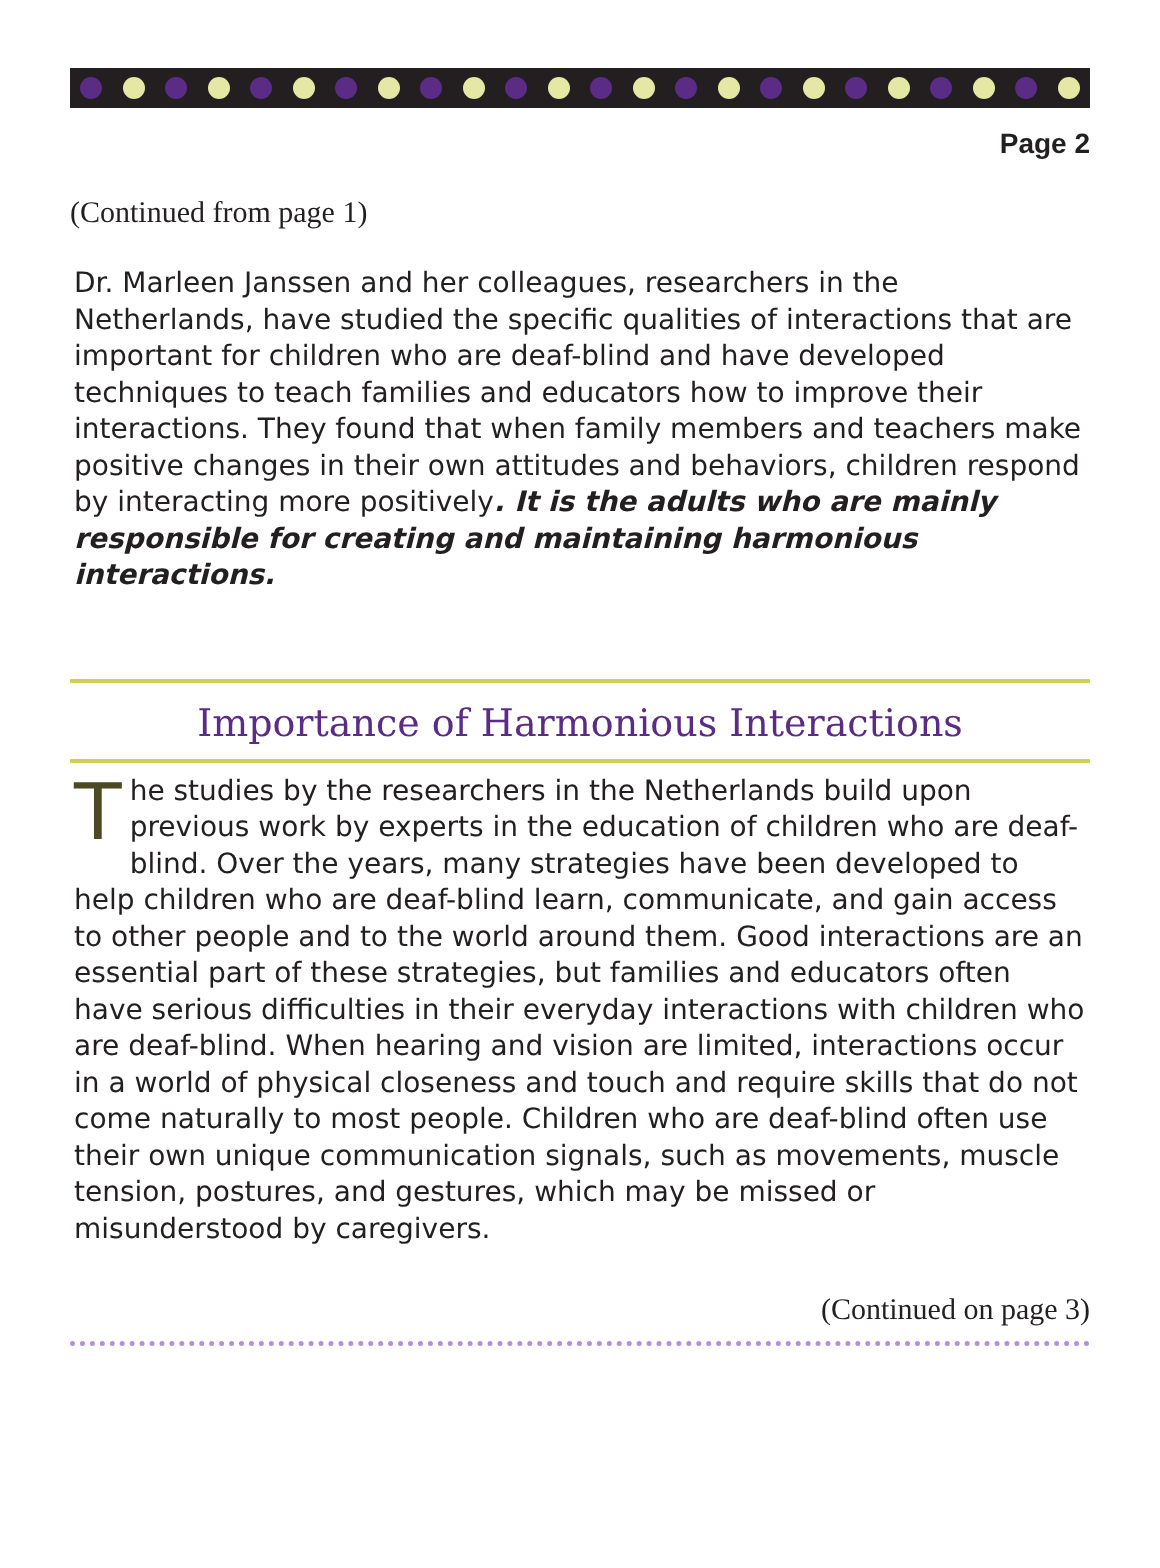Page 2
(Continued from page 1)
Dr. Marleen Janssen and her colleagues, researchers in the Netherlands, have studied the specific qualities of interactions that are important for children who are deaf-blind and have developed techniques to teach families and educators how to improve their interactions. They found that when family members and teachers make positive changes in their own attitudes and behaviors, children respond by interacting more positively. It is the adults who are mainly responsible for creating and maintaining harmonious interactions.
Importance of Harmonious Interactions
The studies by the researchers in the Netherlands build upon previous work by experts in the education of children who are deaf-blind. Over the years, many strategies have been developed to help children who are deaf-blind learn, communicate, and gain access to other people and to the world around them. Good interactions are an essential part of these strategies, but families and educators often have serious difficulties in their everyday interactions with children who are deaf-blind. When hearing and vision are limited, interactions occur in a world of physical closeness and touch and require skills that do not come naturally to most people. Children who are deaf-blind often use their own unique communication signals, such as movements, muscle tension, postures, and gestures, which may be missed or misunderstood by caregivers.
(Continued on page 3)